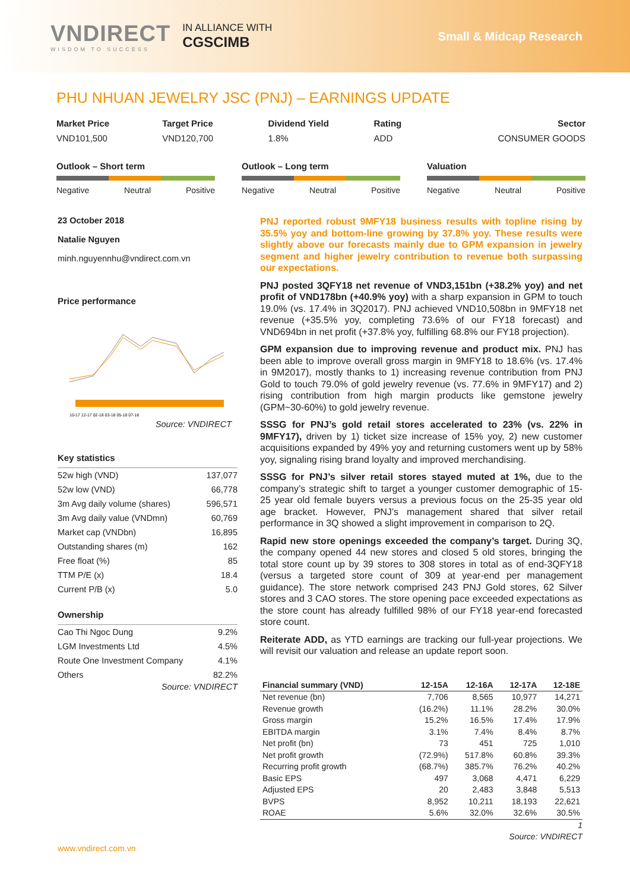VNDIRECT
WISDOM TO SUCCESS
IN ALLIANCE WITH
CGSCIMB
Small & Midcap Research
PHU NHUAN JEWELRY JSC (PNJ) – EARNINGS UPDATE
Market Price Target Price Dividend Yield Rating Sector
VND101,500 VND120,700 1.8% ADD CONSUMER GOODS
Outlook – Short term
Negative Neutral Positive
Outlook – Long term
Negative Neutral Positive
Valuation
Negative Neutral Positive
23 October 2018
Natalie Nguyen
minh.nguyennhu@vndirect.com.vn
Price performance
10-17 12-17 02-18 03-18 05-18 07-18
Source: VNDIRECT
Key statistics
| 52w high (VND) | 137,077 |
| 52w low (VND) | 66,778 |
| 3m Avg daily volume (shares) | 596,571 |
| 3m Avg daily value (VNDmn) | 60,769 |
| Market cap (VNDbn) | 16,895 |
| Outstanding shares (m) | 162 |
| Free float (%) | 85 |
| TTM P/E (x) | 18.4 |
| Current P/B (x) | 5.0 |
Ownership
| Cao Thi Ngoc Dung | 9.2% |
| LGM Investments Ltd | 4.5% |
| Route One Investment Company | 4.1% |
| Others | 82.2% |
Source: VNDIRECT
PNJ reported robust 9MFY18 business results with topline rising by 35.5% yoy and bottom-line growing by 37.8% yoy. These results were slightly above our forecasts mainly due to GPM expansion in jewelry segment and higher jewelry contribution to revenue both surpassing our expectations.
PNJ posted 3QFY18 net revenue of VND3,151bn (+38.2% yoy) and net profit of VND178bn (+40.9% yoy) with a sharp expansion in GPM to touch 19.0% (vs. 17.4% in 3Q2017). PNJ achieved VND10,508bn in 9MFY18 net revenue (+35.5% yoy, completing 73.6% of our FY18 forecast) and VND694bn in net profit (+37.8% yoy, fulfilling 68.8% our FY18 projection).
GPM expansion due to improving revenue and product mix. PNJ has been able to improve overall gross margin in 9MFY18 to 18.6% (vs. 17.4% in 9M2017), mostly thanks to 1) increasing revenue contribution from PNJ Gold to touch 79.0% of gold jewelry revenue (vs. 77.6% in 9MFY17) and 2) rising contribution from high margin products like gemstone jewelry (GPM~30-60%) to gold jewelry revenue.
SSSG for PNJ’s gold retail stores accelerated to 23% (vs. 22% in 9MFY17), driven by 1) ticket size increase of 15% yoy, 2) new customer acquisitions expanded by 49% yoy and returning customers went up by 58% yoy, signaling rising brand loyalty and improved merchandising.
SSSG for PNJ’s silver retail stores stayed muted at 1%, due to the company’s strategic shift to target a younger customer demographic of 15-25 year old female buyers versus a previous focus on the 25-35 year old age bracket. However, PNJ’s management shared that silver retail performance in 3Q showed a slight improvement in comparison to 2Q.
Rapid new store openings exceeded the company’s target. During 3Q, the company opened 44 new stores and closed 5 old stores, bringing the total store count up by 39 stores to 308 stores in total as of end-3QFY18 (versus a targeted store count of 309 at year-end per management guidance). The store network comprised 243 PNJ Gold stores, 62 Silver stores and 3 CAO stores. The store opening pace exceeded expectations as the store count has already fulfilled 98% of our FY18 year-end forecasted store count.
Reiterate ADD, as YTD earnings are tracking our full-year projections. We will revisit our valuation and release an update report soon.
| Financial summary (VND) | 12-15A | 12-16A | 12-17A | 12-18E |
| --- | --- | --- | --- | --- |
| Net revenue (bn) | 7,706 | 8,565 | 10,977 | 14,271 |
| Revenue growth | (16.2%) | 11.1% | 28.2% | 30.0% |
| Gross margin | 15.2% | 16.5% | 17.4% | 17.9% |
| EBITDA margin | 3.1% | 7.4% | 8.4% | 8.7% |
| Net profit (bn) | 73 | 451 | 725 | 1,010 |
| Net profit growth | (72.9%) | 517.8% | 60.8% | 39.3% |
| Recurring profit growth | (68.7%) | 385.7% | 76.2% | 40.2% |
| Basic EPS | 497 | 3,068 | 4,471 | 6,229 |
| Adjusted EPS | 20 | 2,483 | 3,848 | 5,513 |
| BVPS | 8,952 | 10,211 | 18,193 | 22,621 |
| ROAE | 5.6% | 32.0% | 32.6% | 30.5% |
1
Source: VNDIRECT
www.vndirect.com.vn